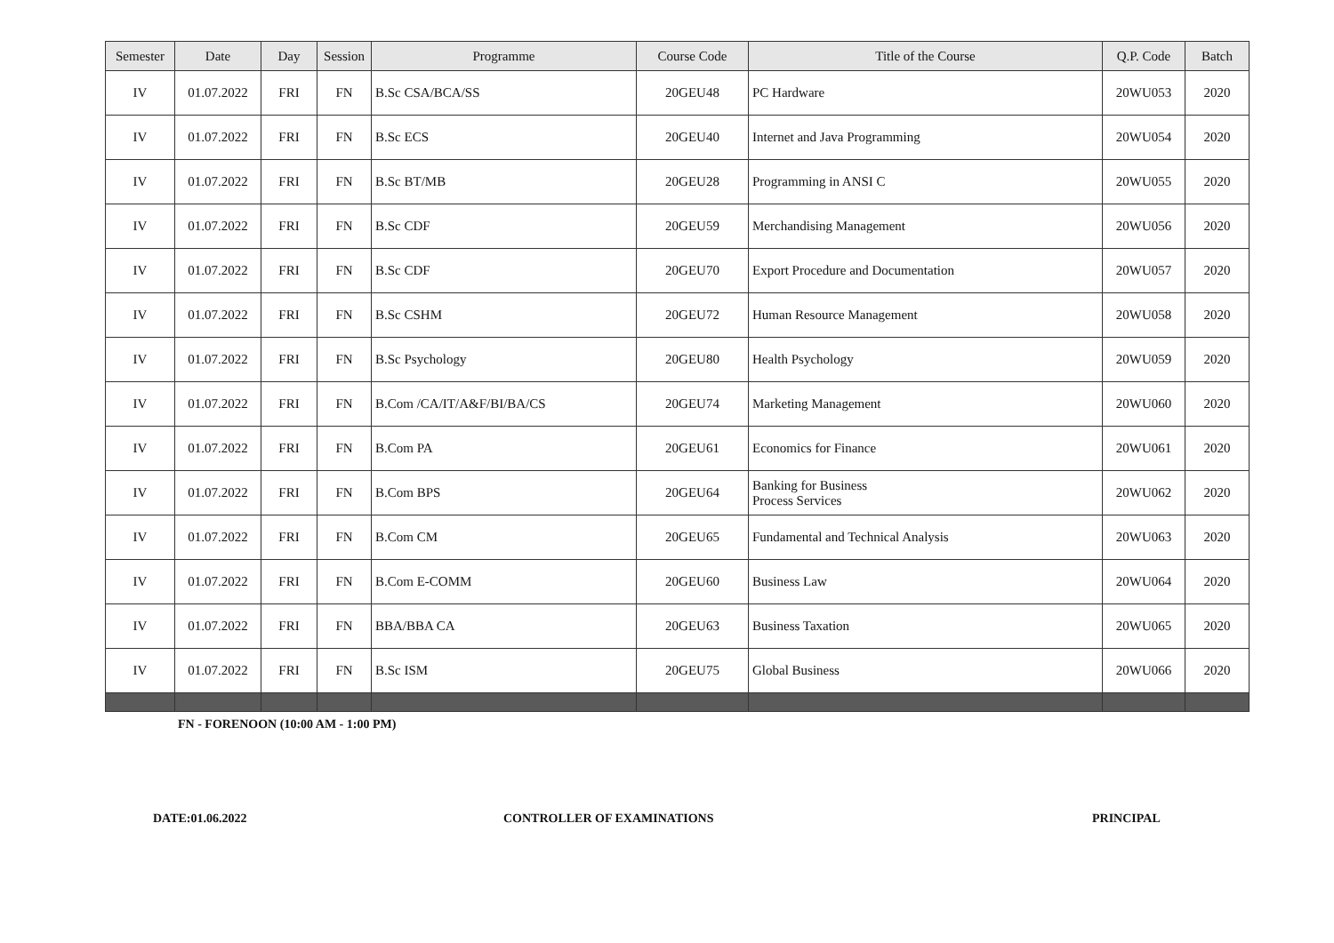| Semester | Date | Day | Session | Programme | Course Code | Title of the Course | Q.P. Code | Batch |
| --- | --- | --- | --- | --- | --- | --- | --- | --- |
| IV | 01.07.2022 | FRI | FN | B.Sc CSA/BCA/SS | 20GEU48 | PC Hardware | 20WU053 | 2020 |
| IV | 01.07.2022 | FRI | FN | B.Sc ECS | 20GEU40 | Internet and Java Programming | 20WU054 | 2020 |
| IV | 01.07.2022 | FRI | FN | B.Sc BT/MB | 20GEU28 | Programming in ANSI C | 20WU055 | 2020 |
| IV | 01.07.2022 | FRI | FN | B.Sc CDF | 20GEU59 | Merchandising Management | 20WU056 | 2020 |
| IV | 01.07.2022 | FRI | FN | B.Sc CDF | 20GEU70 | Export Procedure and Documentation | 20WU057 | 2020 |
| IV | 01.07.2022 | FRI | FN | B.Sc CSHM | 20GEU72 | Human Resource Management | 20WU058 | 2020 |
| IV | 01.07.2022 | FRI | FN | B.Sc Psychology | 20GEU80 | Health Psychology | 20WU059 | 2020 |
| IV | 01.07.2022 | FRI | FN | B.Com /CA/IT/A&F/BI/BA/CS | 20GEU74 | Marketing Management | 20WU060 | 2020 |
| IV | 01.07.2022 | FRI | FN | B.Com PA | 20GEU61 | Economics for Finance | 20WU061 | 2020 |
| IV | 01.07.2022 | FRI | FN | B.Com BPS | 20GEU64 | Banking for Business Process Services | 20WU062 | 2020 |
| IV | 01.07.2022 | FRI | FN | B.Com CM | 20GEU65 | Fundamental and Technical Analysis | 20WU063 | 2020 |
| IV | 01.07.2022 | FRI | FN | B.Com E-COMM | 20GEU60 | Business Law | 20WU064 | 2020 |
| IV | 01.07.2022 | FRI | FN | BBA/BBA CA | 20GEU63 | Business Taxation | 20WU065 | 2020 |
| IV | 01.07.2022 | FRI | FN | B.Sc ISM | 20GEU75 | Global Business | 20WU066 | 2020 |
FN - FORENOON (10:00 AM - 1:00 PM)
DATE:01.06.2022 CONTROLLER OF EXAMINATIONS PRINCIPAL